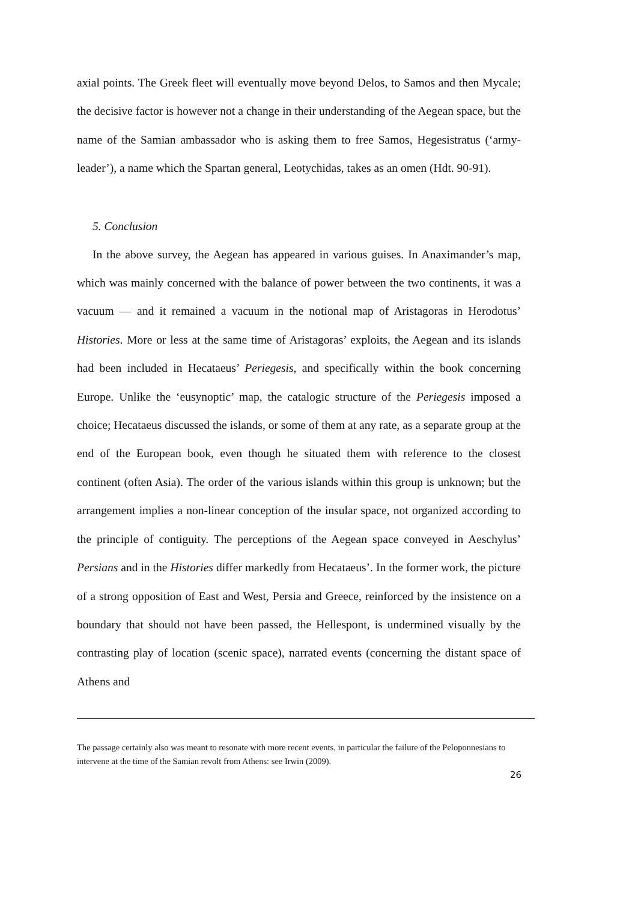axial points. The Greek fleet will eventually move beyond Delos, to Samos and then Mycale; the decisive factor is however not a change in their understanding of the Aegean space, but the name of the Samian ambassador who is asking them to free Samos, Hegesistratus (‘army-leader’), a name which the Spartan general, Leotychidas, takes as an omen (Hdt. 90-91).
5. Conclusion
In the above survey, the Aegean has appeared in various guises. In Anaximander’s map, which was mainly concerned with the balance of power between the two continents, it was a vacuum — and it remained a vacuum in the notional map of Aristagoras in Herodotus’ Histories. More or less at the same time of Aristagoras’ exploits, the Aegean and its islands had been included in Hecataeus’ Periegesis, and specifically within the book concerning Europe. Unlike the ‘eusynoptic’ map, the catalogic structure of the Periegesis imposed a choice; Hecataeus discussed the islands, or some of them at any rate, as a separate group at the end of the European book, even though he situated them with reference to the closest continent (often Asia). The order of the various islands within this group is unknown; but the arrangement implies a non-linear conception of the insular space, not organized according to the principle of contiguity. The perceptions of the Aegean space conveyed in Aeschylus’ Persians and in the Histories differ markedly from Hecataeus’. In the former work, the picture of a strong opposition of East and West, Persia and Greece, reinforced by the insistence on a boundary that should not have been passed, the Hellespont, is undermined visually by the contrasting play of location (scenic space), narrated events (concerning the distant space of Athens and
The passage certainly also was meant to resonate with more recent events, in particular the failure of the Peloponnesians to intervene at the time of the Samian revolt from Athens: see Irwin (2009).
26